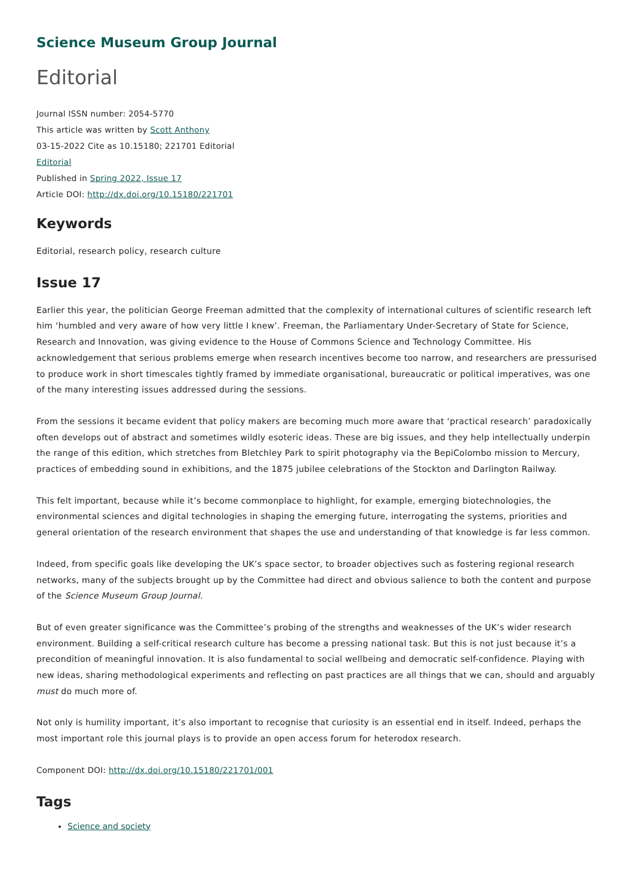Science Museum Group Journal
Editorial
Journal ISSN number: 2054-5770
This article was written by Scott Anthony
03-15-2022 Cite as 10.15180; 221701 Editorial
Editorial
Published in Spring 2022, Issue 17
Article DOI: http://dx.doi.org/10.15180/221701
Keywords
Editorial, research policy, research culture
Issue 17
Earlier this year, the politician George Freeman admitted that the complexity of international cultures of scientific research left him ‘humbled and very aware of how very little I knew’. Freeman, the Parliamentary Under-Secretary of State for Science, Research and Innovation, was giving evidence to the House of Commons Science and Technology Committee. His acknowledgement that serious problems emerge when research incentives become too narrow, and researchers are pressurised to produce work in short timescales tightly framed by immediate organisational, bureaucratic or political imperatives, was one of the many interesting issues addressed during the sessions.
From the sessions it became evident that policy makers are becoming much more aware that ‘practical research’ paradoxically often develops out of abstract and sometimes wildly esoteric ideas. These are big issues, and they help intellectually underpin the range of this edition, which stretches from Bletchley Park to spirit photography via the BepiColombo mission to Mercury, practices of embedding sound in exhibitions, and the 1875 jubilee celebrations of the Stockton and Darlington Railway.
This felt important, because while it’s become commonplace to highlight, for example, emerging biotechnologies, the environmental sciences and digital technologies in shaping the emerging future, interrogating the systems, priorities and general orientation of the research environment that shapes the use and understanding of that knowledge is far less common.
Indeed, from specific goals like developing the UK’s space sector, to broader objectives such as fostering regional research networks, many of the subjects brought up by the Committee had direct and obvious salience to both the content and purpose of the Science Museum Group Journal.
But of even greater significance was the Committee’s probing of the strengths and weaknesses of the UK’s wider research environment. Building a self-critical research culture has become a pressing national task. But this is not just because it’s a precondition of meaningful innovation. It is also fundamental to social wellbeing and democratic self-confidence. Playing with new ideas, sharing methodological experiments and reflecting on past practices are all things that we can, should and arguably must do much more of.
Not only is humility important, it’s also important to recognise that curiosity is an essential end in itself. Indeed, perhaps the most important role this journal plays is to provide an open access forum for heterodox research.
Component DOI: http://dx.doi.org/10.15180/221701/001
Tags
Science and society